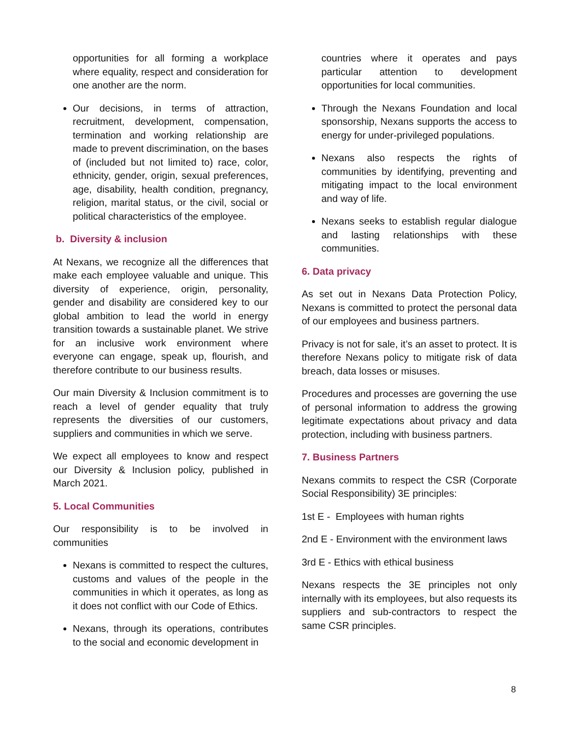opportunities for all forming a workplace where equality, respect and consideration for one another are the norm.
Our decisions, in terms of attraction, recruitment, development, compensation, termination and working relationship are made to prevent discrimination, on the bases of (included but not limited to) race, color, ethnicity, gender, origin, sexual preferences, age, disability, health condition, pregnancy, religion, marital status, or the civil, social or political characteristics of the employee.
b. Diversity & inclusion
At Nexans, we recognize all the differences that make each employee valuable and unique. This diversity of experience, origin, personality, gender and disability are considered key to our global ambition to lead the world in energy transition towards a sustainable planet. We strive for an inclusive work environment where everyone can engage, speak up, flourish, and therefore contribute to our business results.
Our main Diversity & Inclusion commitment is to reach a level of gender equality that truly represents the diversities of our customers, suppliers and communities in which we serve.
We expect all employees to know and respect our Diversity & Inclusion policy, published in March 2021.
5. Local Communities
Our responsibility is to be involved in communities
Nexans is committed to respect the cultures, customs and values of the people in the communities in which it operates, as long as it does not conflict with our Code of Ethics.
Nexans, through its operations, contributes to the social and economic development in
countries where it operates and pays particular attention to development opportunities for local communities.
Through the Nexans Foundation and local sponsorship, Nexans supports the access to energy for under-privileged populations.
Nexans also respects the rights of communities by identifying, preventing and mitigating impact to the local environment and way of life.
Nexans seeks to establish regular dialogue and lasting relationships with these communities.
6. Data privacy
As set out in Nexans Data Protection Policy, Nexans is committed to protect the personal data of our employees and business partners.
Privacy is not for sale, it’s an asset to protect. It is therefore Nexans policy to mitigate risk of data breach, data losses or misuses.
Procedures and processes are governing the use of personal information to address the growing legitimate expectations about privacy and data protection, including with business partners.
7. Business Partners
Nexans commits to respect the CSR (Corporate Social Responsibility) 3E principles:
1st E - Employees with human rights
2nd E - Environment with the environment laws
3rd E - Ethics with ethical business
Nexans respects the 3E principles not only internally with its employees, but also requests its suppliers and sub-contractors to respect the same CSR principles.
8